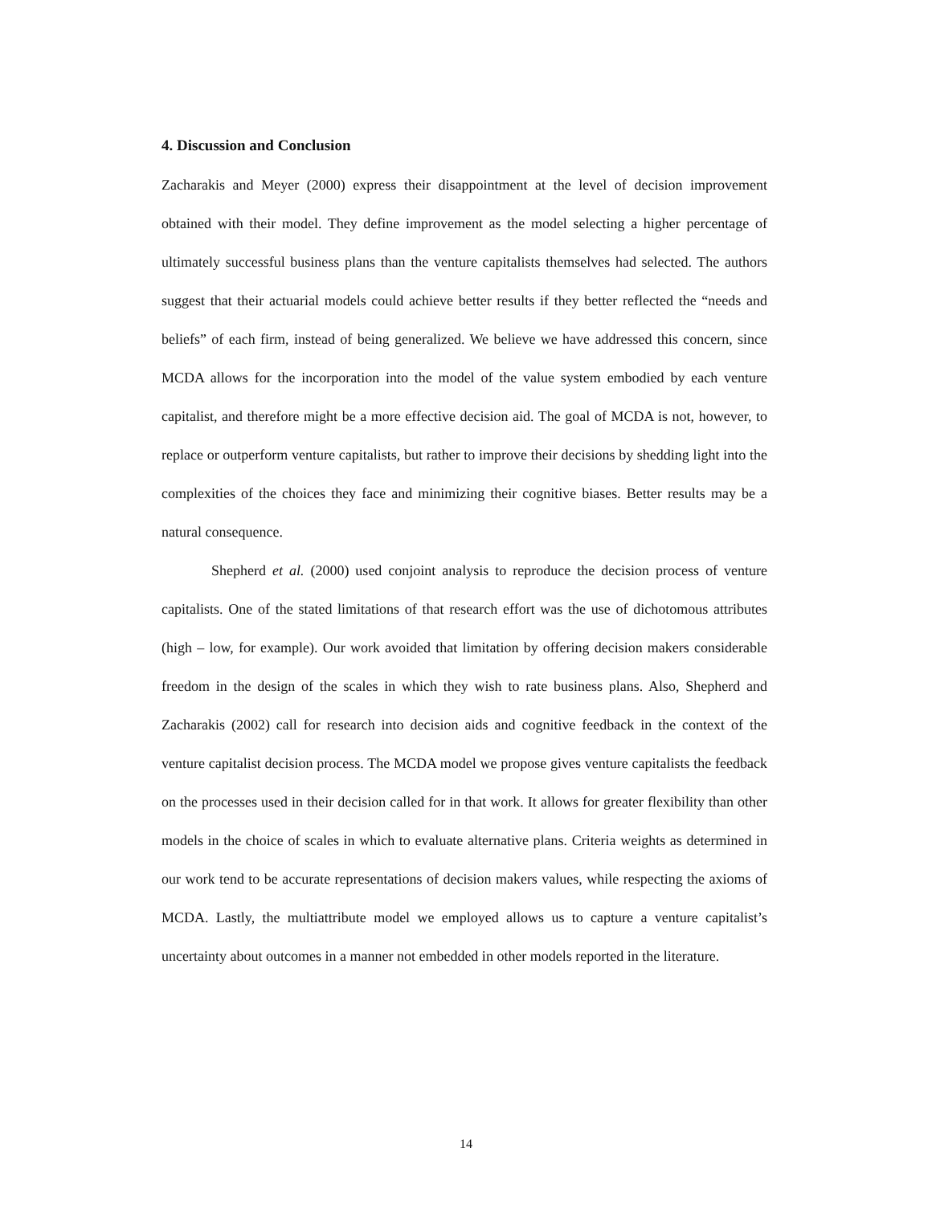4. Discussion and Conclusion
Zacharakis and Meyer (2000) express their disappointment at the level of decision improvement obtained with their model. They define improvement as the model selecting a higher percentage of ultimately successful business plans than the venture capitalists themselves had selected. The authors suggest that their actuarial models could achieve better results if they better reflected the “needs and beliefs” of each firm, instead of being generalized. We believe we have addressed this concern, since MCDA allows for the incorporation into the model of the value system embodied by each venture capitalist, and therefore might be a more effective decision aid. The goal of MCDA is not, however, to replace or outperform venture capitalists, but rather to improve their decisions by shedding light into the complexities of the choices they face and minimizing their cognitive biases. Better results may be a natural consequence.
Shepherd et al. (2000) used conjoint analysis to reproduce the decision process of venture capitalists. One of the stated limitations of that research effort was the use of dichotomous attributes (high – low, for example). Our work avoided that limitation by offering decision makers considerable freedom in the design of the scales in which they wish to rate business plans. Also, Shepherd and Zacharakis (2002) call for research into decision aids and cognitive feedback in the context of the venture capitalist decision process. The MCDA model we propose gives venture capitalists the feedback on the processes used in their decision called for in that work. It allows for greater flexibility than other models in the choice of scales in which to evaluate alternative plans. Criteria weights as determined in our work tend to be accurate representations of decision makers values, while respecting the axioms of MCDA. Lastly, the multiattribute model we employed allows us to capture a venture capitalist’s uncertainty about outcomes in a manner not embedded in other models reported in the literature.
14